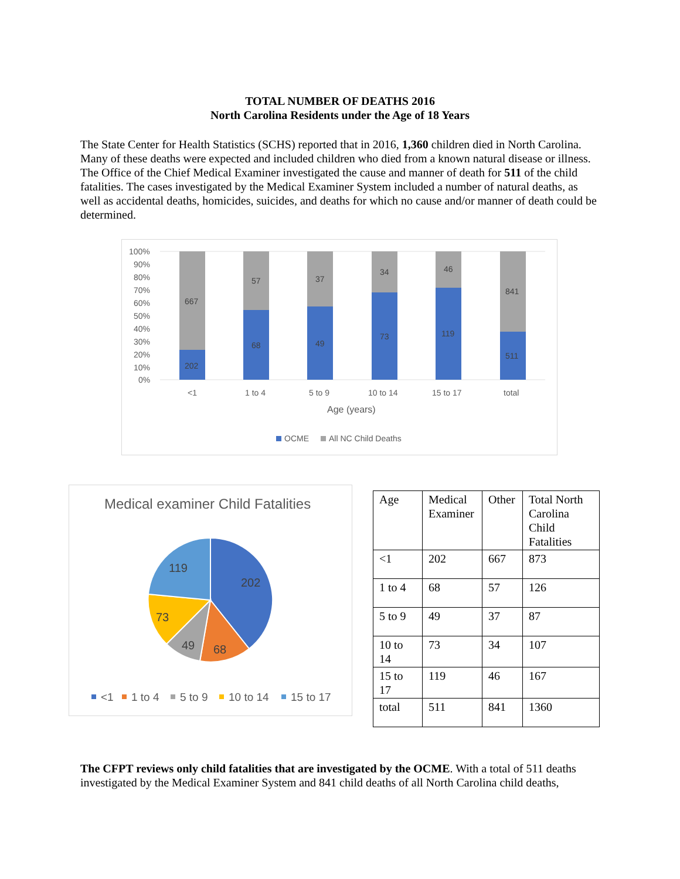TOTAL NUMBER OF DEATHS 2016
North Carolina Residents under the Age of 18 Years
The State Center for Health Statistics (SCHS) reported that in 2016, 1,360 children died in North Carolina. Many of these deaths were expected and included children who died from a known natural disease or illness. The Office of the Chief Medical Examiner investigated the cause and manner of death for 511 of the child fatalities. The cases investigated by the Medical Examiner System included a number of natural deaths, as well as accidental deaths, homicides, suicides, and deaths for which no cause and/or manner of death could be determined.
100%
90%
80%
70%
60%
50%
40%
30%
20%
10%
0%
667
202
57
68
37
49
34
73
46
119
841
511
<1
1 to 4
5 to 9
10 to 14
15 to 17
total
Age (years)
OCME
All NC Child Deaths
Medical examiner Child Fatalities
202
68
49
73
119
<1
1 to 4
5 to 9
10 to 14
15 to 17
| Age | Medical Examiner | Other | Total North Carolina Child Fatalities |
| --- | --- | --- | --- |
| <1 | 202 | 667 | 873 |
| 1 to 4 | 68 | 57 | 126 |
| 5 to 9 | 49 | 37 | 87 |
| 10 to 14 | 73 | 34 | 107 |
| 15 to 17 | 119 | 46 | 167 |
| total | 511 | 841 | 1360 |
The CFPT reviews only child fatalities that are investigated by the OCME. With a total of 511 deaths investigated by the Medical Examiner System and 841 child deaths of all North Carolina child deaths,